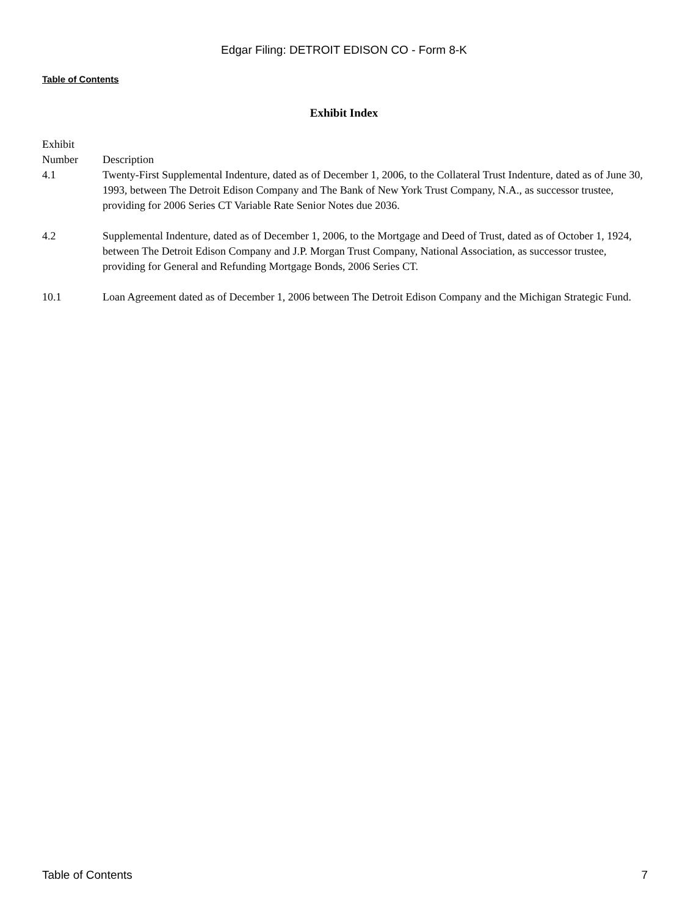Edgar Filing: DETROIT EDISON CO - Form 8-K
Table of Contents
Exhibit Index
| Exhibit Number | Description |
| --- | --- |
| 4.1 | Twenty-First Supplemental Indenture, dated as of December 1, 2006, to the Collateral Trust Indenture, dated as of June 30, 1993, between The Detroit Edison Company and The Bank of New York Trust Company, N.A., as successor trustee, providing for 2006 Series CT Variable Rate Senior Notes due 2036. |
| 4.2 | Supplemental Indenture, dated as of December 1, 2006, to the Mortgage and Deed of Trust, dated as of October 1, 1924, between The Detroit Edison Company and J.P. Morgan Trust Company, National Association, as successor trustee, providing for General and Refunding Mortgage Bonds, 2006 Series CT. |
| 10.1 | Loan Agreement dated as of December 1, 2006 between The Detroit Edison Company and the Michigan Strategic Fund. |
Table of Contents 7